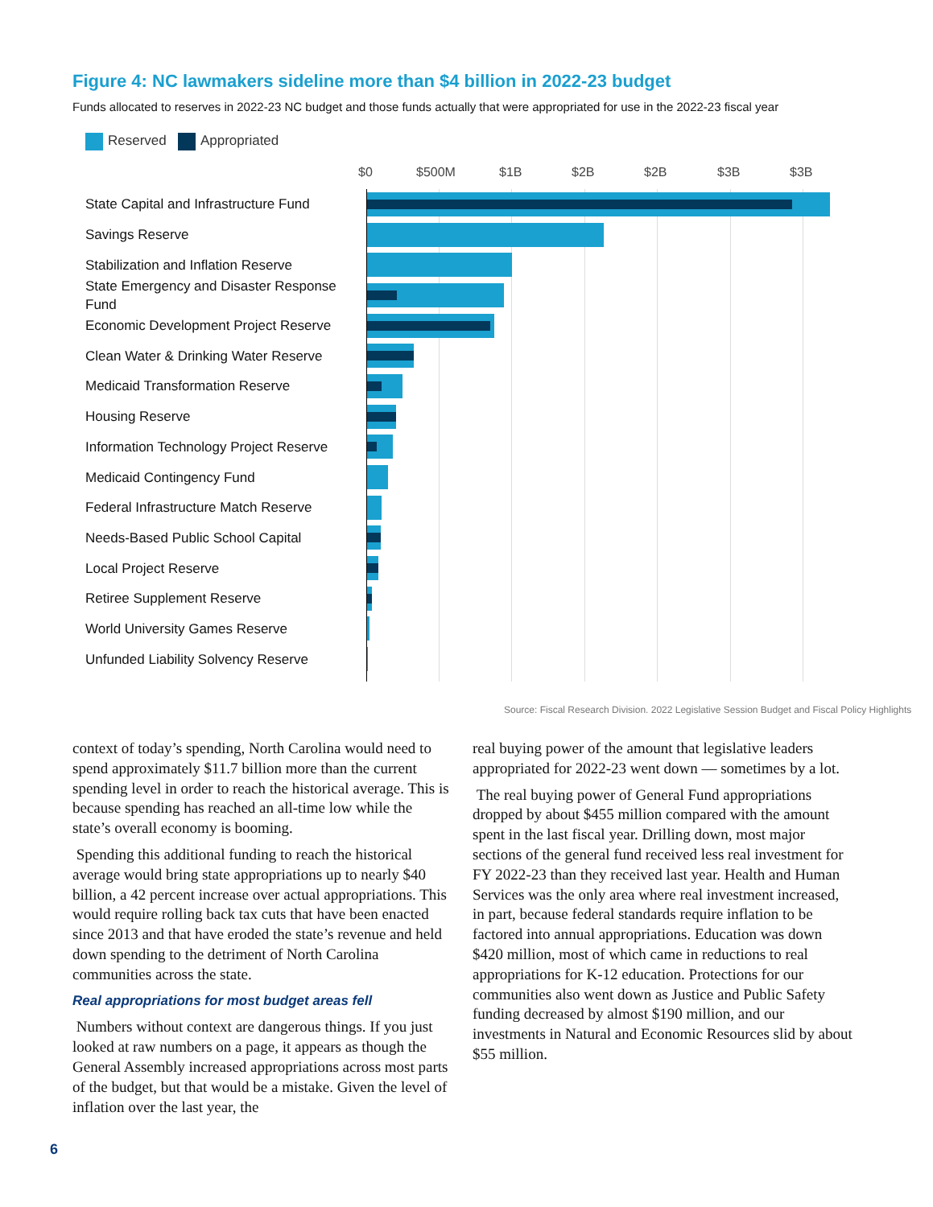Figure 4: NC lawmakers sideline more than $4 billion in 2022-23 budget
Funds allocated to reserves in 2022-23 NC budget and those funds actually that were appropriated for use in the 2022-23 fiscal year
Reserved Appropriated
$0 $500M $1B $2B $2B $3B $3B
State Capital and Infrastructure Fund
Savings Reserve
Stabilization and Inflation Reserve
State Emergency and Disaster Response Fund
Economic Development Project Reserve
Clean Water & Drinking Water Reserve
Medicaid Transformation Reserve
Housing Reserve
Information Technology Project Reserve
Medicaid Contingency Fund
Federal Infrastructure Match Reserve
Needs-Based Public School Capital
Local Project Reserve
Retiree Supplement Reserve
World University Games Reserve
Unfunded Liability Solvency Reserve
Source: Fiscal Research Division. 2022 Legislative Session Budget and Fiscal Policy Highlights
context of today’s spending, North Carolina would need to spend approximately $11.7 billion more than the current spending level in order to reach the historical average. This is because spending has reached an all-time low while the state’s overall economy is booming.
Spending this additional funding to reach the historical average would bring state appropriations up to nearly $40 billion, a 42 percent increase over actual appropriations. This would require rolling back tax cuts that have been enacted since 2013 and that have eroded the state’s revenue and held down spending to the detriment of North Carolina communities across the state.
Real appropriations for most budget areas fell
Numbers without context are dangerous things. If you just looked at raw numbers on a page, it appears as though the General Assembly increased appropriations across most parts of the budget, but that would be a mistake. Given the level of inflation over the last year, the
real buying power of the amount that legislative leaders appropriated for 2022-23 went down — sometimes by a lot.
The real buying power of General Fund appropriations dropped by about $455 million compared with the amount spent in the last fiscal year. Drilling down, most major sections of the general fund received less real investment for FY 2022-23 than they received last year. Health and Human Services was the only area where real investment increased, in part, because federal standards require inflation to be factored into annual appropriations. Education was down $420 million, most of which came in reductions to real appropriations for K-12 education. Protections for our communities also went down as Justice and Public Safety funding decreased by almost $190 million, and our investments in Natural and Economic Resources slid by about $55 million.
6